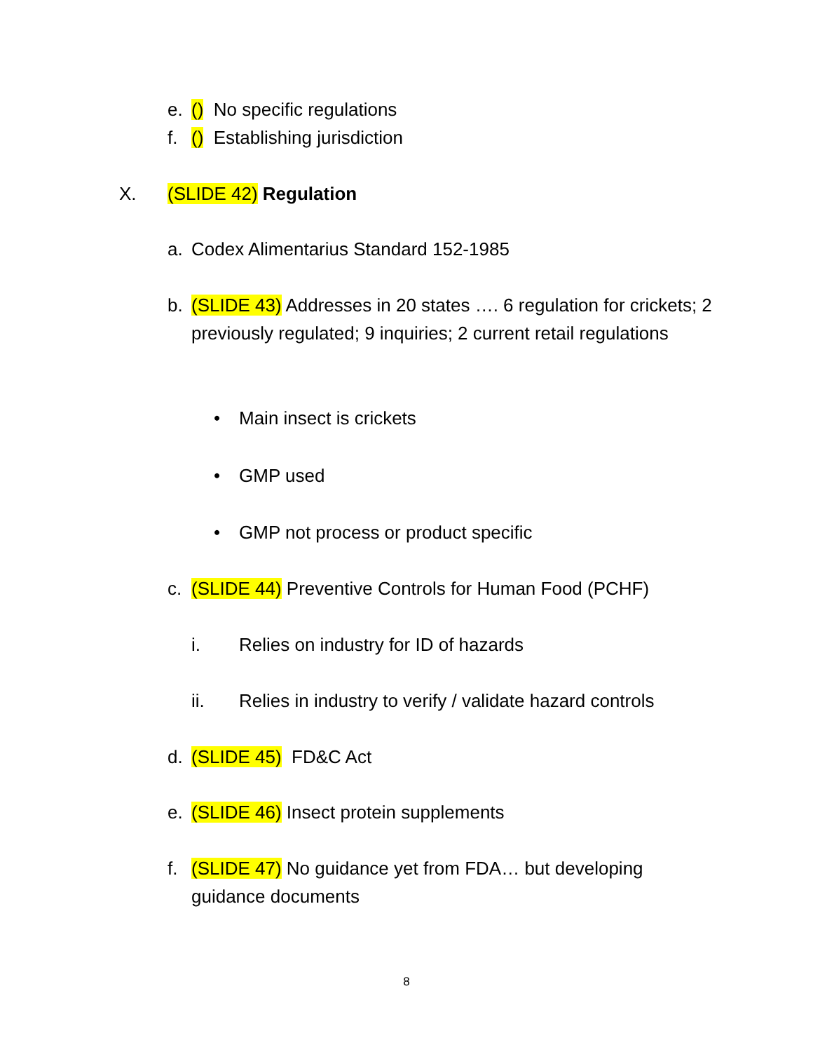e. () No specific regulations
f. () Establishing jurisdiction
X. (SLIDE 42) Regulation
a. Codex Alimentarius Standard 152-1985
b. (SLIDE 43) Addresses in 20 states …. 6 regulation for crickets; 2 previously regulated; 9 inquiries; 2 current retail regulations
• Main insect is crickets
• GMP used
• GMP not process or product specific
c. (SLIDE 44) Preventive Controls for Human Food (PCHF)
i. Relies on industry for ID of hazards
ii. Relies in industry to verify / validate hazard controls
d. (SLIDE 45) FD&C Act
e. (SLIDE 46) Insect protein supplements
f. (SLIDE 47) No guidance yet from FDA… but developing guidance documents
8